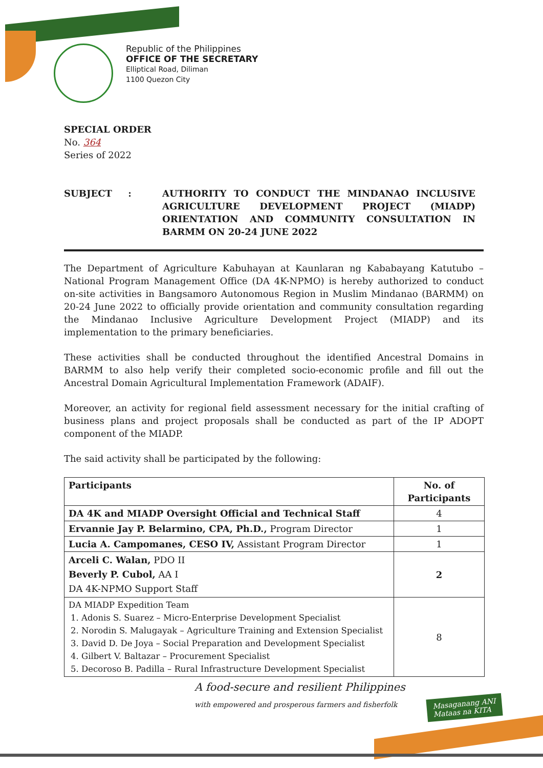Republic of the Philippines
OFFICE OF THE SECRETARY
Elliptical Road, Diliman
1100 Quezon City
SPECIAL ORDER
No. 364
Series of 2022
SUBJECT : AUTHORITY TO CONDUCT THE MINDANAO INCLUSIVE AGRICULTURE DEVELOPMENT PROJECT (MIADP) ORIENTATION AND COMMUNITY CONSULTATION IN BARMM ON 20-24 JUNE 2022
The Department of Agriculture Kabuhayan at Kaunlaran ng Kababayang Katutubo – National Program Management Office (DA 4K-NPMO) is hereby authorized to conduct on-site activities in Bangsamoro Autonomous Region in Muslim Mindanao (BARMM) on 20-24 June 2022 to officially provide orientation and community consultation regarding the Mindanao Inclusive Agriculture Development Project (MIADP) and its implementation to the primary beneficiaries.
These activities shall be conducted throughout the identified Ancestral Domains in BARMM to also help verify their completed socio-economic profile and fill out the Ancestral Domain Agricultural Implementation Framework (ADAIF).
Moreover, an activity for regional field assessment necessary for the initial crafting of business plans and project proposals shall be conducted as part of the IP ADOPT component of the MIADP.
The said activity shall be participated by the following:
| Participants | No. of Participants |
| --- | --- |
| DA 4K and MIADP Oversight Official and Technical Staff | 4 |
| Ervannie Jay P. Belarmino, CPA, Ph.D., Program Director | 1 |
| Lucia A. Campomanes, CESO IV, Assistant Program Director | 1 |
| Arceli C. Walan, PDO II Beverly P. Cubol, AA I DA 4K-NPMO Support Staff | 2 |
| DA MIADP Expedition Team 1. Adonis S. Suarez – Micro-Enterprise Development Specialist 2. Norodin S. Malugayak – Agriculture Training and Extension Specialist 3. David D. De Joya – Social Preparation and Development Specialist 4. Gilbert V. Baltazar – Procurement Specialist 5. Decoroso B. Padilla – Rural Infrastructure Development Specialist | 8 |
A food-secure and resilient Philippines
with empowered and prosperous farmers and fisherfolk
Masaganang ANI
Mataas na KITA